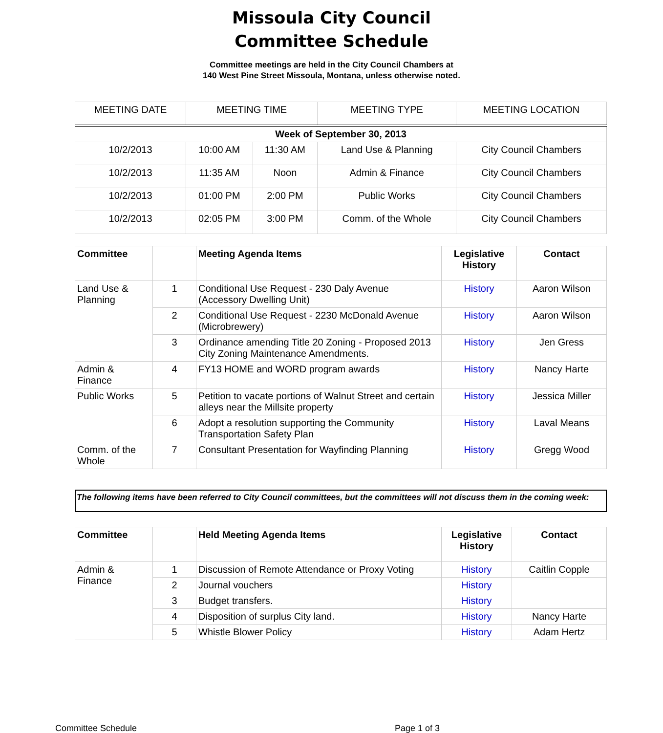Missoula City Council
Committee Schedule
Committee meetings are held in the City Council Chambers at
140 West Pine Street Missoula, Montana, unless otherwise noted.
| MEETING DATE | MEETING TIME | | MEETING TYPE | MEETING LOCATION |
| --- | --- | --- | --- | --- |
| Week of September 30, 2013 | | | | |
| 10/2/2013 | 10:00 AM | 11:30 AM | Land Use & Planning | City Council Chambers |
| 10/2/2013 | 11:35 AM | Noon | Admin & Finance | City Council Chambers |
| 10/2/2013 | 01:00 PM | 2:00 PM | Public Works | City Council Chambers |
| 10/2/2013 | 02:05 PM | 3:00 PM | Comm. of the Whole | City Council Chambers |
| Committee | | Meeting Agenda Items | Legislative History | Contact |
| --- | --- | --- | --- | --- |
| Land Use & Planning | 1 | Conditional Use Request - 230 Daly Avenue (Accessory Dwelling Unit) | History | Aaron Wilson |
| | 2 | Conditional Use Request - 2230 McDonald Avenue (Microbrewery) | History | Aaron Wilson |
| | 3 | Ordinance amending Title 20 Zoning - Proposed 2013 City Zoning Maintenance Amendments. | History | Jen Gress |
| Admin & Finance | 4 | FY13 HOME and WORD program awards | History | Nancy Harte |
| Public Works | 5 | Petition to vacate portions of Walnut Street and certain alleys near the Millsite property | History | Jessica Miller |
| | 6 | Adopt a resolution supporting the Community Transportation Safety Plan | History | Laval Means |
| Comm. of the Whole | 7 | Consultant Presentation for Wayfinding Planning | History | Gregg Wood |
The following items have been referred to City Council committees, but the committees will not discuss them in the coming week:
| Committee | | Held Meeting Agenda Items | Legislative History | Contact |
| --- | --- | --- | --- | --- |
| Admin & Finance | 1 | Discussion of Remote Attendance or Proxy Voting | History | Caitlin Copple |
| | 2 | Journal vouchers | History | |
| | 3 | Budget transfers. | History | |
| | 4 | Disposition of surplus City land. | History | Nancy Harte |
| | 5 | Whistle Blower Policy | History | Adam Hertz |
Committee Schedule Page 1 of 3